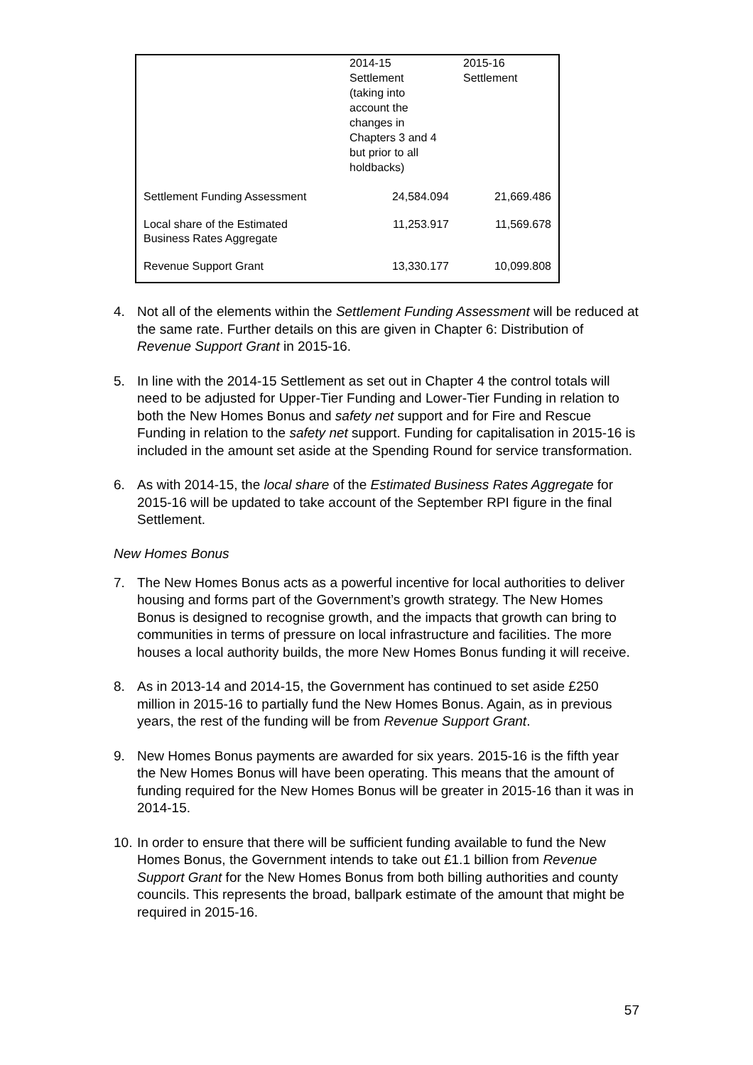| | 2014-15 Settlement (taking into account the changes in Chapters 3 and 4 but prior to all holdbacks) | 2015-16 Settlement |
| --- | --- | --- |
| Settlement Funding Assessment | 24,584.094 | 21,669.486 |
| Local share of the Estimated Business Rates Aggregate | 11,253.917 | 11,569.678 |
| Revenue Support Grant | 13,330.177 | 10,099.808 |
4. Not all of the elements within the Settlement Funding Assessment will be reduced at the same rate. Further details on this are given in Chapter 6: Distribution of Revenue Support Grant in 2015-16.
5. In line with the 2014-15 Settlement as set out in Chapter 4 the control totals will need to be adjusted for Upper-Tier Funding and Lower-Tier Funding in relation to both the New Homes Bonus and safety net support and for Fire and Rescue Funding in relation to the safety net support. Funding for capitalisation in 2015-16 is included in the amount set aside at the Spending Round for service transformation.
6. As with 2014-15, the local share of the Estimated Business Rates Aggregate for 2015-16 will be updated to take account of the September RPI figure in the final Settlement.
New Homes Bonus
7. The New Homes Bonus acts as a powerful incentive for local authorities to deliver housing and forms part of the Government’s growth strategy. The New Homes Bonus is designed to recognise growth, and the impacts that growth can bring to communities in terms of pressure on local infrastructure and facilities. The more houses a local authority builds, the more New Homes Bonus funding it will receive.
8. As in 2013-14 and 2014-15, the Government has continued to set aside £250 million in 2015-16 to partially fund the New Homes Bonus. Again, as in previous years, the rest of the funding will be from Revenue Support Grant.
9. New Homes Bonus payments are awarded for six years. 2015-16 is the fifth year the New Homes Bonus will have been operating. This means that the amount of funding required for the New Homes Bonus will be greater in 2015-16 than it was in 2014-15.
10. In order to ensure that there will be sufficient funding available to fund the New Homes Bonus, the Government intends to take out £1.1 billion from Revenue Support Grant for the New Homes Bonus from both billing authorities and county councils. This represents the broad, ballpark estimate of the amount that might be required in 2015-16.
57